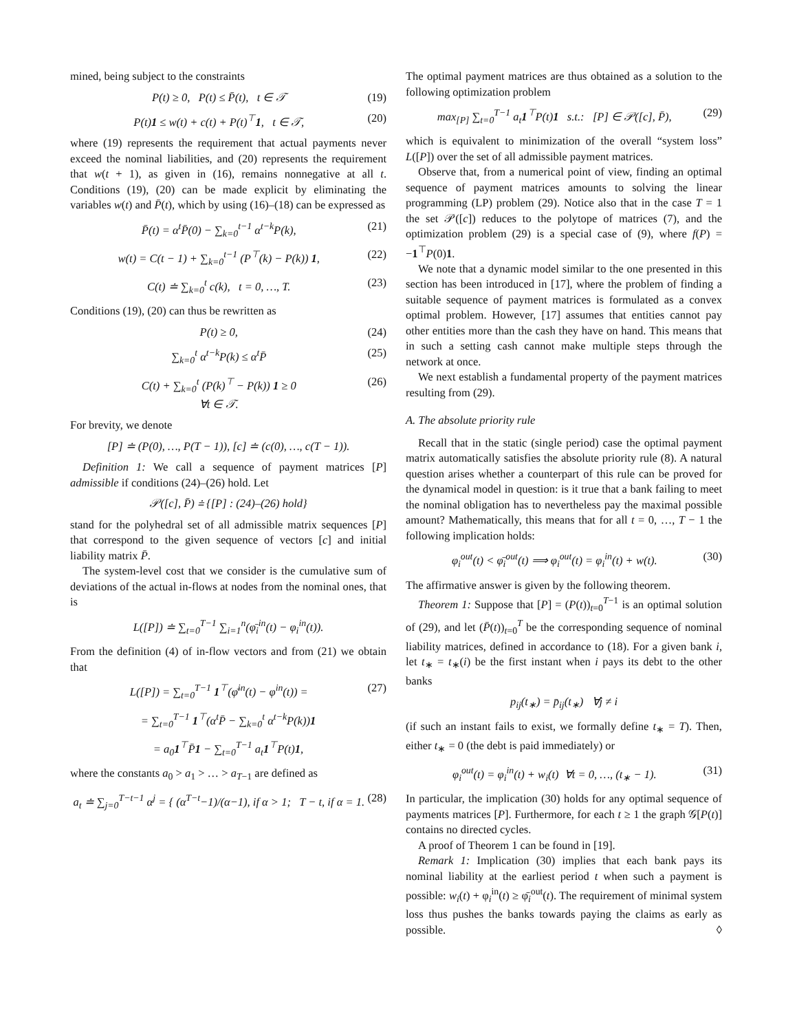mined, being subject to the constraints
P(t) ≥ 0, P(t) ≤ P̄(t), t ∈ 𝒯 (19)
P(t)1 ≤ w(t) + c(t) + P(t)<sup>⊤</sup>1, t ∈ 𝒯, (20)
where (19) represents the requirement that actual payments never exceed the nominal liabilities, and (20) represents the requirement that w(t + 1), as given in (16), remains nonnegative at all t. Conditions (19), (20) can be made explicit by eliminating the variables w(t) and P̄(t), which by using (16)–(18) can be expressed as
P̄(t) = α<sup>t</sup>P̄(0) − ∑<sub>k=0</sub><sup>t−1</sup> α<sup>t−k</sup>P(k), (21)
w(t) = C(t − 1) + ∑<sub>k=0</sub><sup>t−1</sup> (P<sup>⊤</sup>(k) − P(k)) 1, (22)
C(t) ≐ ∑<sub>k=0</sub><sup>t</sup> c(k), t = 0, …, T. (23)
Conditions (19), (20) can thus be rewritten as
P(t) ≥ 0, (24)
∑<sub>k=0</sub><sup>t</sup> α<sup>t−k</sup>P(k) ≤ α<sup>t</sup>P̄ (25)
C(t) + ∑<sub>k=0</sub><sup>t</sup> (P(k)<sup>⊤</sup> − P(k)) 1 ≥ 0
∀t ∈ 𝒯. (26)
For brevity, we denote
[P] ≐ (P(0), …, P(T − 1)), [c] ≐ (c(0), …, c(T − 1)).
Definition 1: We call a sequence of payment matrices [P] admissible if conditions (24)–(26) hold. Let
𝒫([c], P̄) ≐ {[P] : (24)–(26) hold}
stand for the polyhedral set of all admissible matrix sequences [P] that correspond to the given sequence of vectors [c] and initial liability matrix P̄.
The system-level cost that we consider is the cumulative sum of deviations of the actual in-flows at nodes from the nominal ones, that is
L([P]) ≐ ∑<sub>t=0</sub><sup>T−1</sup> ∑<sub>i=1</sub><sup>n</sup>(φ̄<sub>i</sub><sup>in</sup>(t) − φ<sub>i</sub><sup>in</sup>(t)).
From the definition (4) of in-flow vectors and from (21) we obtain that
L([P]) = ∑<sub>t=0</sub><sup>T−1</sup> 1<sup>⊤</sup>(φ̄<sup>in</sup>(t) − φ<sup>in</sup>(t)) = (27)
= ∑<sub>t=0</sub><sup>T−1</sup> 1<sup>⊤</sup>(α<sup>t</sup>P̄ − ∑<sub>k=0</sub><sup>t</sup> α<sup>t−k</sup>P(k))1
= a<sub>0</sub>1<sup>⊤</sup>P̄1 − ∑<sub>t=0</sub><sup>T−1</sup> a<sub>t</sub>1<sup>⊤</sup>P(t)1,
where the constants a<sub>0</sub> > a<sub>1</sub> > … > a<sub>T−1</sub> are defined as
a<sub>t</sub> ≐ ∑<sub>j=0</sub><sup>T−t−1</sup> α<sup>j</sup> = { (α<sup>T−t</sup>−1)/(α−1), if α > 1; T − t, if α = 1. (28)
The optimal payment matrices are thus obtained as a solution to the following optimization problem
max<sub>[P]</sub> ∑<sub>t=0</sub><sup>T−1</sup> a<sub>t</sub>1<sup>⊤</sup>P(t)1 s.t.: [P] ∈ 𝒫([c], P̄), (29)
which is equivalent to minimization of the overall “system loss” L([P]) over the set of all admissible payment matrices.
Observe that, from a numerical point of view, finding an optimal sequence of payment matrices amounts to solving the linear programming (LP) problem (29). Notice also that in the case T = 1 the set 𝒫([c]) reduces to the polytope of matrices (7), and the optimization problem (29) is a special case of (9), where f(P) = −1<sup>⊤</sup>P(0)1.
We note that a dynamic model similar to the one presented in this section has been introduced in [17], where the problem of finding a suitable sequence of payment matrices is formulated as a convex optimal problem. However, [17] assumes that entities cannot pay other entities more than the cash they have on hand. This means that in such a setting cash cannot make multiple steps through the network at once.
We next establish a fundamental property of the payment matrices resulting from (29).
A. The absolute priority rule
Recall that in the static (single period) case the optimal payment matrix automatically satisfies the absolute priority rule (8). A natural question arises whether a counterpart of this rule can be proved for the dynamical model in question: is it true that a bank failing to meet the nominal obligation has to nevertheless pay the maximal possible amount? Mathematically, this means that for all t = 0, …, T − 1 the following implication holds:
φ<sub>i</sub><sup>out</sup>(t) < φ̄<sub>i</sub><sup>out</sup>(t) ⟹ φ<sub>i</sub><sup>out</sup>(t) = φ<sub>i</sub><sup>in</sup>(t) + w(t). (30)
The affirmative answer is given by the following theorem.
Theorem 1: Suppose that [P] = (P(t))<sub>t=0</sub><sup>T−1</sup> is an optimal solution of (29), and let (P̄(t))<sub>t=0</sub><sup>T</sup> be the corresponding sequence of nominal liability matrices, defined in accordance to (18). For a given bank i, let t<sub>∗</sub> = t<sub>∗</sub>(i) be the first instant when i pays its debt to the other banks
p<sub>ij</sub>(t<sub>∗</sub>) = p̄<sub>ij</sub>(t<sub>∗</sub>) ∀j ≠ i
(if such an instant fails to exist, we formally define t<sub>∗</sub> = T). Then, either t<sub>∗</sub> = 0 (the debt is paid immediately) or
φ<sub>i</sub><sup>out</sup>(t) = φ<sub>i</sub><sup>in</sup>(t) + w<sub>i</sub>(t) ∀t = 0, …, (t<sub>∗</sub> − 1). (31)
In particular, the implication (30) holds for any optimal sequence of payments matrices [P]. Furthermore, for each t ≥ 1 the graph 𝒢[P(t)] contains no directed cycles.
A proof of Theorem 1 can be found in [19].
Remark 1: Implication (30) implies that each bank pays its nominal liability at the earliest period t when such a payment is possible: w<sub>i</sub>(t) + φ<sub>i</sub><sup>in</sup>(t) ≥ φ̄<sub>i</sub><sup>out</sup>(t). The requirement of minimal system loss thus pushes the banks towards paying the claims as early as possible. ◊